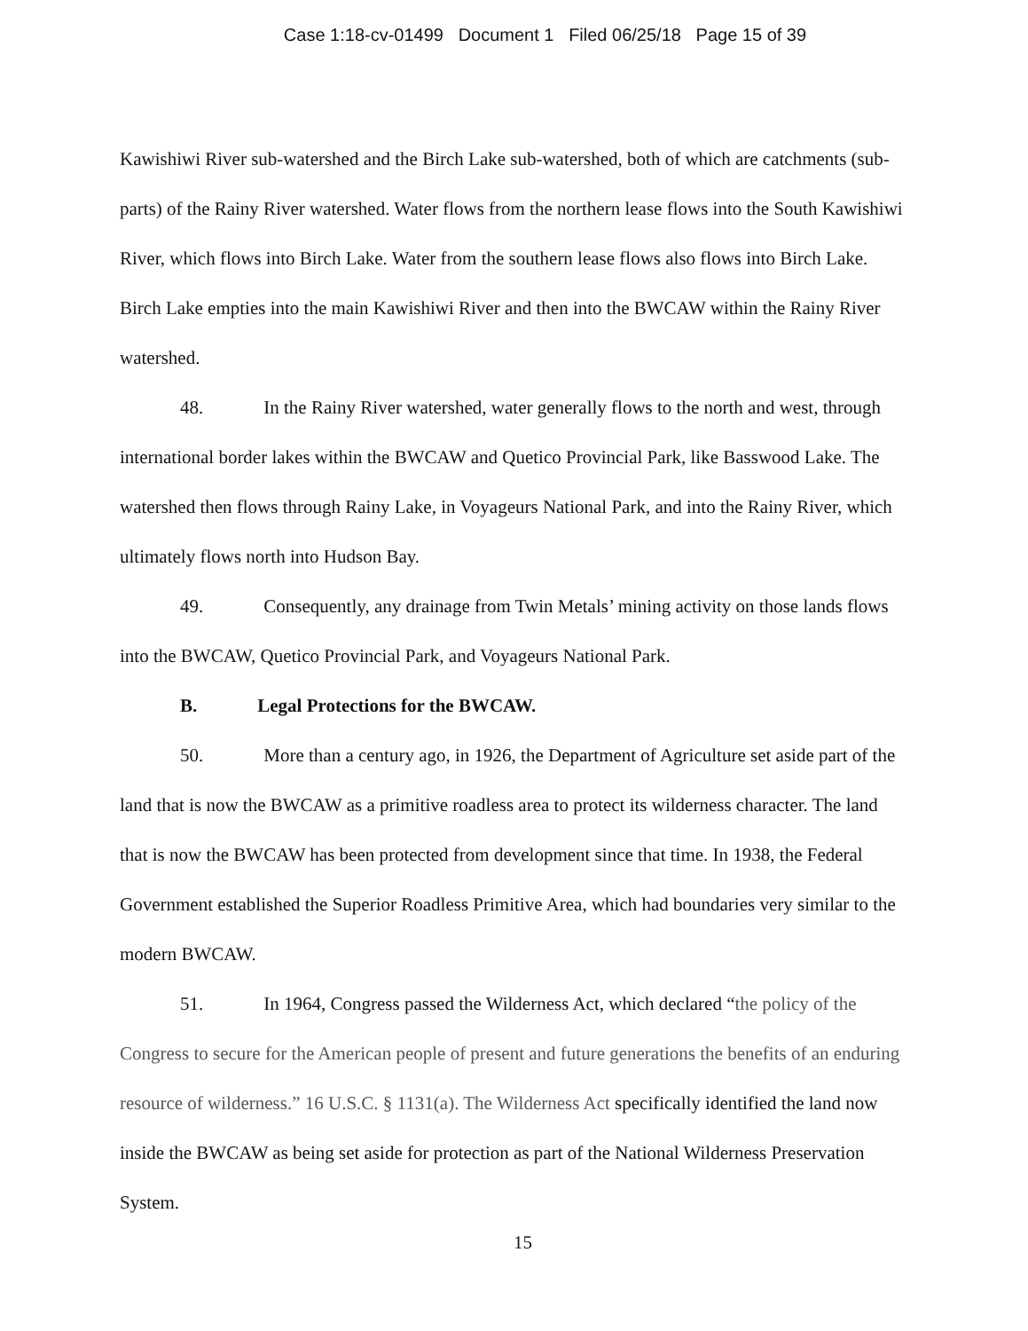Case 1:18-cv-01499 Document 1 Filed 06/25/18 Page 15 of 39
Kawishiwi River sub-watershed and the Birch Lake sub-watershed, both of which are catchments (sub-parts) of the Rainy River watershed. Water flows from the northern lease flows into the South Kawishiwi River, which flows into Birch Lake. Water from the southern lease flows also flows into Birch Lake. Birch Lake empties into the main Kawishiwi River and then into the BWCAW within the Rainy River watershed.
48. In the Rainy River watershed, water generally flows to the north and west, through international border lakes within the BWCAW and Quetico Provincial Park, like Basswood Lake. The watershed then flows through Rainy Lake, in Voyageurs National Park, and into the Rainy River, which ultimately flows north into Hudson Bay.
49. Consequently, any drainage from Twin Metals’ mining activity on those lands flows into the BWCAW, Quetico Provincial Park, and Voyageurs National Park.
B. Legal Protections for the BWCAW.
50. More than a century ago, in 1926, the Department of Agriculture set aside part of the land that is now the BWCAW as a primitive roadless area to protect its wilderness character. The land that is now the BWCAW has been protected from development since that time. In 1938, the Federal Government established the Superior Roadless Primitive Area, which had boundaries very similar to the modern BWCAW.
51. In 1964, Congress passed the Wilderness Act, which declared “the policy of the Congress to secure for the American people of present and future generations the benefits of an enduring resource of wilderness.” 16 U.S.C. § 1131(a). The Wilderness Act specifically identified the land now inside the BWCAW as being set aside for protection as part of the National Wilderness Preservation System.
15